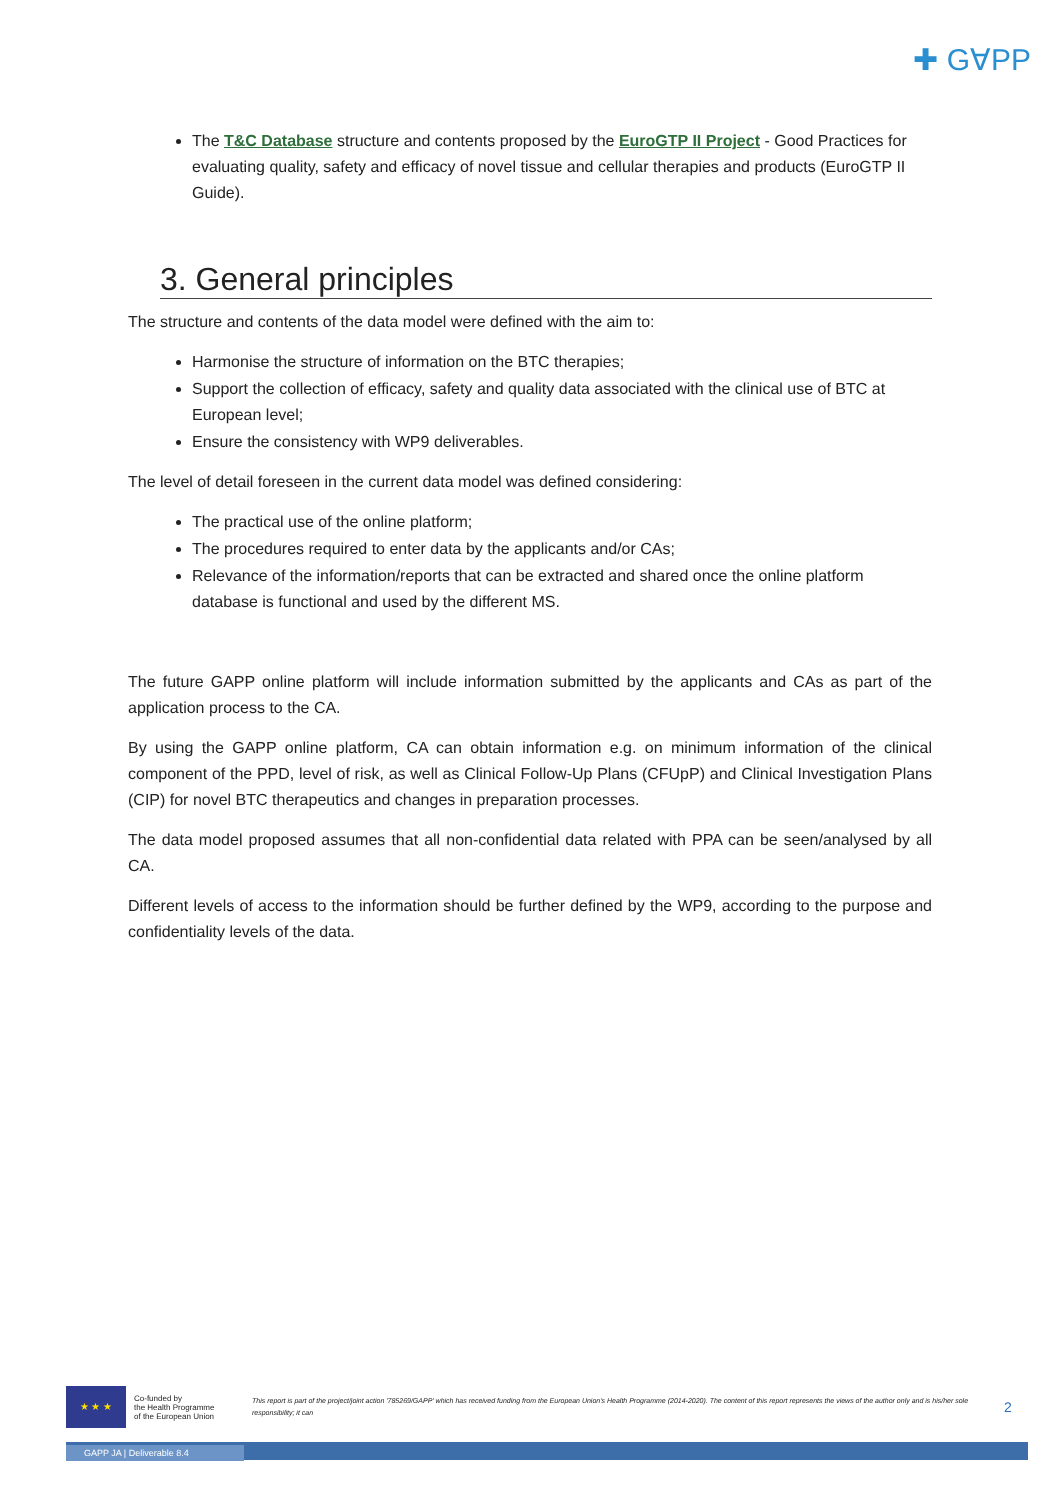✚ G∀PP
The T&C Database structure and contents proposed by the EuroGTP II Project - Good Practices for evaluating quality, safety and efficacy of novel tissue and cellular therapies and products (EuroGTP II Guide).
3. General principles
The structure and contents of the data model were defined with the aim to:
Harmonise the structure of information on the BTC therapies;
Support the collection of efficacy, safety and quality data associated with the clinical use of BTC at European level;
Ensure the consistency with WP9 deliverables.
The level of detail foreseen in the current data model was defined considering:
The practical use of the online platform;
The procedures required to enter data by the applicants and/or CAs;
Relevance of the information/reports that can be extracted and shared once the online platform database is functional and used by the different MS.
The future GAPP online platform will include information submitted by the applicants and CAs as part of the application process to the CA.
By using the GAPP online platform, CA can obtain information e.g. on minimum information of the clinical component of the PPD, level of risk, as well as Clinical Follow-Up Plans (CFUpP) and Clinical Investigation Plans (CIP) for novel BTC therapeutics and changes in preparation processes.
The data model proposed assumes that all non-confidential data related with PPA can be seen/analysed by all CA.
Different levels of access to the information should be further defined by the WP9, according to the purpose and confidentiality levels of the data.
★ ★ ★
Co-funded by
the Health Programme
of the European Union
This report is part of the project/joint action '785269/GAPP' which has received funding from the European Union's Health Programme (2014-2020). The content of this report represents the views of the author only and is his/her sole responsibility; it can
2
GAPP JA | Deliverable 8.4